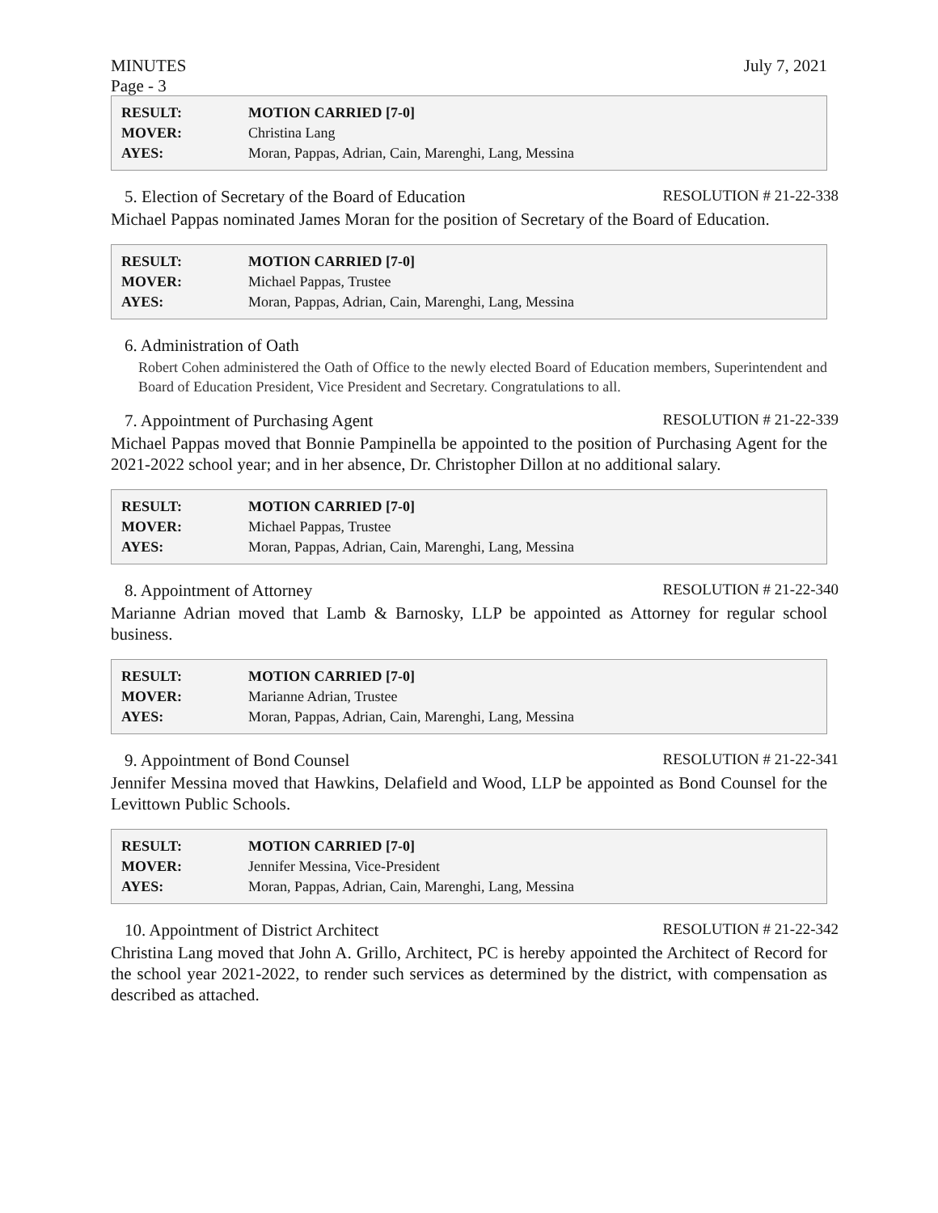MINUTES July 7, 2021
Page - 3
| RESULT: | MOTION CARRIED [7-0] |
| MOVER: | Christina Lang |
| AYES: | Moran, Pappas, Adrian, Cain, Marenghi, Lang, Messina |
5. Election of Secretary of the Board of Education RESOLUTION # 21-22-338
Michael Pappas nominated James Moran for the position of Secretary of the Board of Education.
| RESULT: | MOTION CARRIED [7-0] |
| MOVER: | Michael Pappas, Trustee |
| AYES: | Moran, Pappas, Adrian, Cain, Marenghi, Lang, Messina |
6. Administration of Oath
Robert Cohen administered the Oath of Office to the newly elected Board of Education members, Superintendent and Board of Education President, Vice President and Secretary. Congratulations to all.
7. Appointment of Purchasing Agent RESOLUTION # 21-22-339
Michael Pappas moved that Bonnie Pampinella be appointed to the position of Purchasing Agent for the 2021-2022 school year; and in her absence, Dr. Christopher Dillon at no additional salary.
| RESULT: | MOTION CARRIED [7-0] |
| MOVER: | Michael Pappas, Trustee |
| AYES: | Moran, Pappas, Adrian, Cain, Marenghi, Lang, Messina |
8. Appointment of Attorney RESOLUTION # 21-22-340
Marianne Adrian moved that Lamb & Barnosky, LLP be appointed as Attorney for regular school business.
| RESULT: | MOTION CARRIED [7-0] |
| MOVER: | Marianne Adrian, Trustee |
| AYES: | Moran, Pappas, Adrian, Cain, Marenghi, Lang, Messina |
9. Appointment of Bond Counsel RESOLUTION # 21-22-341
Jennifer Messina moved that Hawkins, Delafield and Wood, LLP be appointed as Bond Counsel for the Levittown Public Schools.
| RESULT: | MOTION CARRIED [7-0] |
| MOVER: | Jennifer Messina, Vice-President |
| AYES: | Moran, Pappas, Adrian, Cain, Marenghi, Lang, Messina |
10. Appointment of District Architect RESOLUTION # 21-22-342
Christina Lang moved that John A. Grillo, Architect, PC is hereby appointed the Architect of Record for the school year 2021-2022, to render such services as determined by the district, with compensation as described as attached.